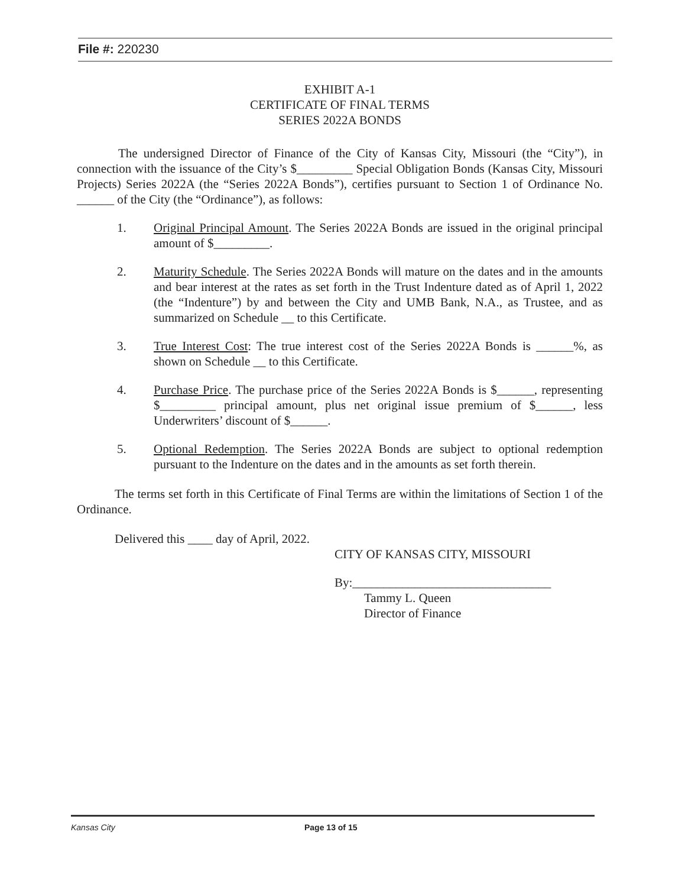File #: 220230
EXHIBIT A-1
CERTIFICATE OF FINAL TERMS
SERIES 2022A BONDS
The undersigned Director of Finance of the City of Kansas City, Missouri (the “City”), in connection with the issuance of the City’s $_________ Special Obligation Bonds (Kansas City, Missouri Projects) Series 2022A (the “Series 2022A Bonds”), certifies pursuant to Section 1 of Ordinance No. ______ of the City (the “Ordinance”), as follows:
1. Original Principal Amount. The Series 2022A Bonds are issued in the original principal amount of $_________.
2. Maturity Schedule. The Series 2022A Bonds will mature on the dates and in the amounts and bear interest at the rates as set forth in the Trust Indenture dated as of April 1, 2022 (the “Indenture”) by and between the City and UMB Bank, N.A., as Trustee, and as summarized on Schedule __ to this Certificate.
3. True Interest Cost: The true interest cost of the Series 2022A Bonds is ______%, as shown on Schedule __ to this Certificate.
4. Purchase Price. The purchase price of the Series 2022A Bonds is $______, representing $_________ principal amount, plus net original issue premium of $______, less Underwriters’ discount of $______.
5. Optional Redemption. The Series 2022A Bonds are subject to optional redemption pursuant to the Indenture on the dates and in the amounts as set forth therein.
The terms set forth in this Certificate of Final Terms are within the limitations of Section 1 of the Ordinance.
Delivered this ____ day of April, 2022.
CITY OF KANSAS CITY, MISSOURI
By:________________________________
Tammy L. Queen
Director of Finance
Kansas City Page 13 of 15